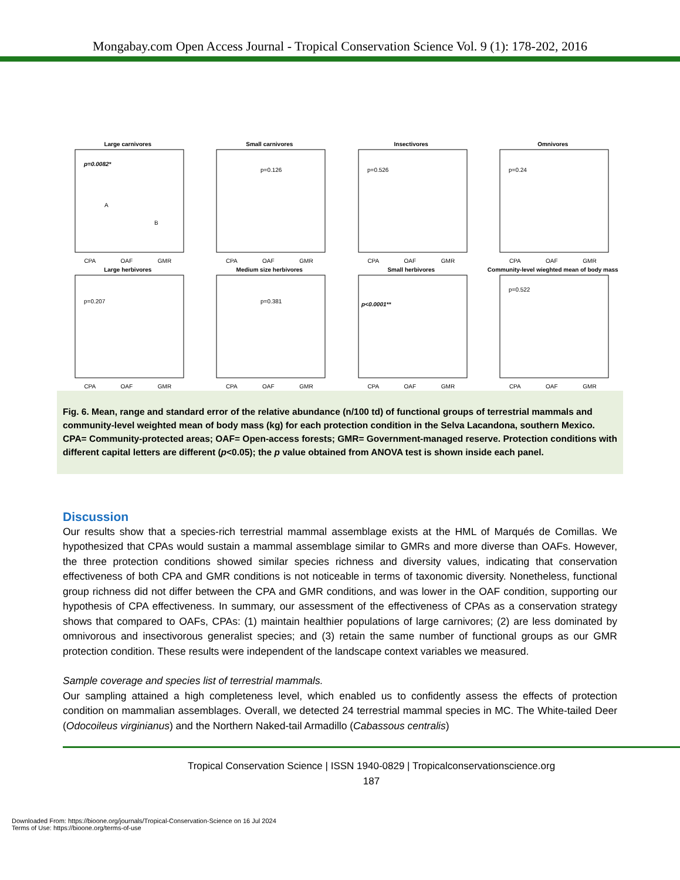Mongabay.com Open Access Journal - Tropical Conservation Science Vol. 9 (1): 178-202, 2016
Large carnivores
p=0.0082*
A
B
CPA OAF GMR
Small carnivores
p=0.126
CPA OAF GMR
Insectivores
p=0.526
CPA OAF GMR
Omnivores
p=0.24
CPA OAF GMR
Large herbivores
p=0.207
CPA OAF GMR
Medium size herbivores
p=0.381
CPA OAF GMR
Small herbivores
p<0.0001**
CPA OAF GMR
Community-level wieghted mean of body mass
p=0.522
CPA OAF GMR
Fig. 6. Mean, range and standard error of the relative abundance (n/100 td) of functional groups of terrestrial mammals and community-level weighted mean of body mass (kg) for each protection condition in the Selva Lacandona, southern Mexico. CPA= Community-protected areas; OAF= Open-access forests; GMR= Government-managed reserve. Protection conditions with different capital letters are different (p<0.05); the p value obtained from ANOVA test is shown inside each panel.
Discussion
Our results show that a species-rich terrestrial mammal assemblage exists at the HML of Marqués de Comillas. We hypothesized that CPAs would sustain a mammal assemblage similar to GMRs and more diverse than OAFs. However, the three protection conditions showed similar species richness and diversity values, indicating that conservation effectiveness of both CPA and GMR conditions is not noticeable in terms of taxonomic diversity. Nonetheless, functional group richness did not differ between the CPA and GMR conditions, and was lower in the OAF condition, supporting our hypothesis of CPA effectiveness. In summary, our assessment of the effectiveness of CPAs as a conservation strategy shows that compared to OAFs, CPAs: (1) maintain healthier populations of large carnivores; (2) are less dominated by omnivorous and insectivorous generalist species; and (3) retain the same number of functional groups as our GMR protection condition. These results were independent of the landscape context variables we measured.
Sample coverage and species list of terrestrial mammals.
Our sampling attained a high completeness level, which enabled us to confidently assess the effects of protection condition on mammalian assemblages. Overall, we detected 24 terrestrial mammal species in MC. The White-tailed Deer (Odocoileus virginianus) and the Northern Naked-tail Armadillo (Cabassous centralis)
Tropical Conservation Science | ISSN 1940-0829 | Tropicalconservationscience.org
187
Downloaded From: https://bioone.org/journals/Tropical-Conservation-Science on 16 Jul 2024
Terms of Use: https://bioone.org/terms-of-use